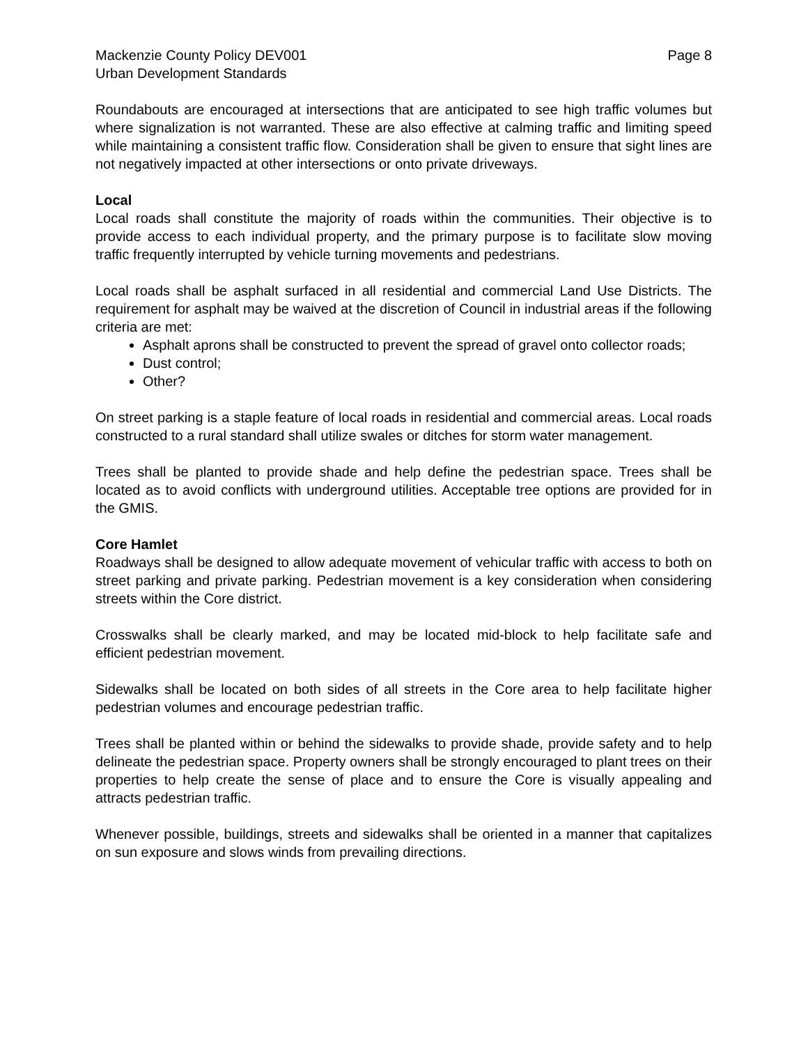Mackenzie County Policy DEV001 Page 8
Urban Development Standards
Roundabouts are encouraged at intersections that are anticipated to see high traffic volumes but where signalization is not warranted. These are also effective at calming traffic and limiting speed while maintaining a consistent traffic flow. Consideration shall be given to ensure that sight lines are not negatively impacted at other intersections or onto private driveways.
Local
Local roads shall constitute the majority of roads within the communities. Their objective is to provide access to each individual property, and the primary purpose is to facilitate slow moving traffic frequently interrupted by vehicle turning movements and pedestrians.
Local roads shall be asphalt surfaced in all residential and commercial Land Use Districts. The requirement for asphalt may be waived at the discretion of Council in industrial areas if the following criteria are met:
Asphalt aprons shall be constructed to prevent the spread of gravel onto collector roads;
Dust control;
Other?
On street parking is a staple feature of local roads in residential and commercial areas. Local roads constructed to a rural standard shall utilize swales or ditches for storm water management.
Trees shall be planted to provide shade and help define the pedestrian space. Trees shall be located as to avoid conflicts with underground utilities. Acceptable tree options are provided for in the GMIS.
Core Hamlet
Roadways shall be designed to allow adequate movement of vehicular traffic with access to both on street parking and private parking. Pedestrian movement is a key consideration when considering streets within the Core district.
Crosswalks shall be clearly marked, and may be located mid-block to help facilitate safe and efficient pedestrian movement.
Sidewalks shall be located on both sides of all streets in the Core area to help facilitate higher pedestrian volumes and encourage pedestrian traffic.
Trees shall be planted within or behind the sidewalks to provide shade, provide safety and to help delineate the pedestrian space. Property owners shall be strongly encouraged to plant trees on their properties to help create the sense of place and to ensure the Core is visually appealing and attracts pedestrian traffic.
Whenever possible, buildings, streets and sidewalks shall be oriented in a manner that capitalizes on sun exposure and slows winds from prevailing directions.